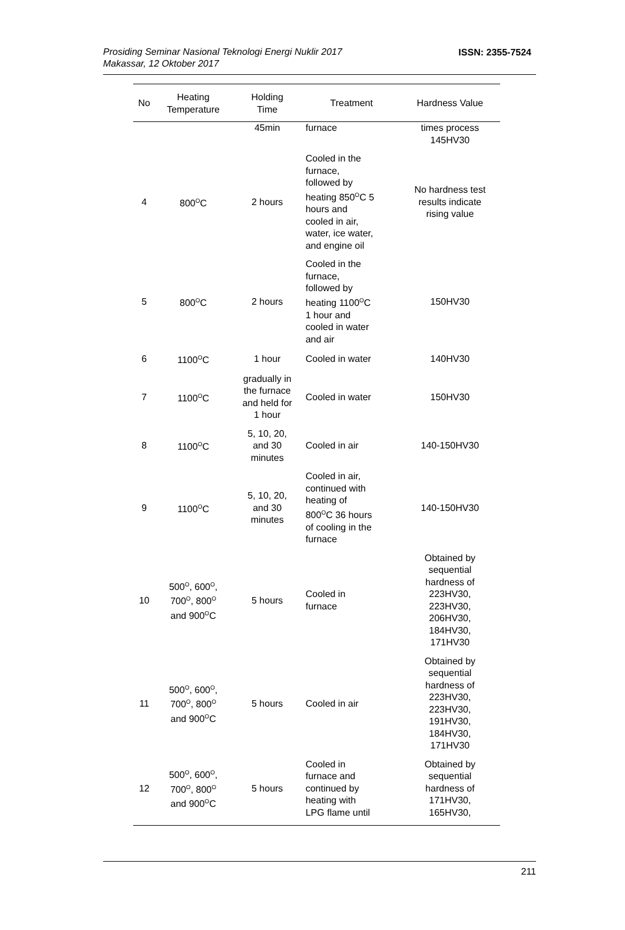Prosiding Seminar Nasional Teknologi Energi Nuklir 2017
Makassar, 12 Oktober 2017
ISSN: 2355-7524
| No | Heating Temperature | Holding Time | Treatment | Hardness Value |
| --- | --- | --- | --- | --- |
| | | 45min | furnace | times process 145HV30 |
| 4 | 800<sup>O</sup>C | 2 hours | Cooled in the furnace, followed by heating 850<sup>O</sup>C 5 hours and cooled in air, water, ice water, and engine oil | No hardness test results indicate rising value |
| 5 | 800<sup>O</sup>C | 2 hours | Cooled in the furnace, followed by heating 1100<sup>O</sup>C 1 hour and cooled in water and air | 150HV30 |
| 6 | 1100<sup>O</sup>C | 1 hour | Cooled in water | 140HV30 |
| 7 | 1100<sup>O</sup>C | gradually in the furnace and held for 1 hour | Cooled in water | 150HV30 |
| 8 | 1100<sup>O</sup>C | 5, 10, 20, and 30 minutes | Cooled in air | 140-150HV30 |
| 9 | 1100<sup>O</sup>C | 5, 10, 20, and 30 minutes | Cooled in air, continued with heating of 800<sup>O</sup>C 36 hours of cooling in the furnace | 140-150HV30 |
| 10 | 500<sup>O</sup>, 600<sup>O</sup>, 700<sup>O</sup>, 800<sup>O</sup> and 900<sup>O</sup>C | 5 hours | Cooled in furnace | Obtained by sequential hardness of 223HV30, 223HV30, 206HV30, 184HV30, 171HV30 |
| 11 | 500<sup>O</sup>, 600<sup>O</sup>, 700<sup>O</sup>, 800<sup>O</sup> and 900<sup>O</sup>C | 5 hours | Cooled in air | Obtained by sequential hardness of 223HV30, 223HV30, 191HV30, 184HV30, 171HV30 |
| 12 | 500<sup>O</sup>, 600<sup>O</sup>, 700<sup>O</sup>, 800<sup>O</sup> and 900<sup>O</sup>C | 5 hours | Cooled in furnace and continued by heating with LPG flame until | Obtained by sequential hardness of 171HV30, 165HV30, |
211